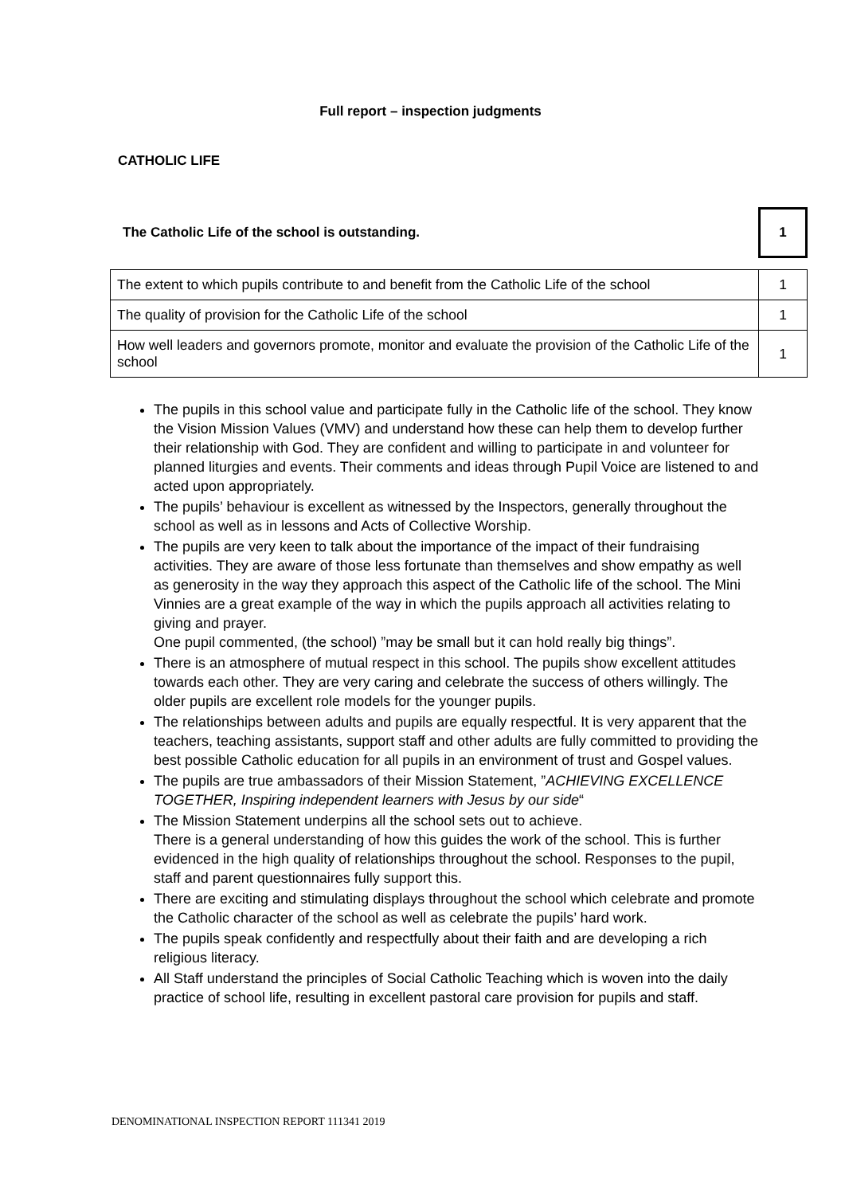Full report – inspection judgments
CATHOLIC LIFE
The Catholic Life of the school is outstanding.
1
| The extent to which pupils contribute to and benefit from the Catholic Life of the school | 1 |
| The quality of provision for the Catholic Life of the school | 1 |
| How well leaders and governors promote, monitor and evaluate the provision of the Catholic Life of the school | 1 |
The pupils in this school value and participate fully in the Catholic life of the school. They know the Vision Mission Values (VMV) and understand how these can help them to develop further their relationship with God. They are confident and willing to participate in and volunteer for planned liturgies and events. Their comments and ideas through Pupil Voice are listened to and acted upon appropriately.
The pupils’ behaviour is excellent as witnessed by the Inspectors, generally throughout the school as well as in lessons and Acts of Collective Worship.
The pupils are very keen to talk about the importance of the impact of their fundraising activities. They are aware of those less fortunate than themselves and show empathy as well as generosity in the way they approach this aspect of the Catholic life of the school. The Mini Vinnies are a great example of the way in which the pupils approach all activities relating to giving and prayer.
One pupil commented, (the school) ”may be small but it can hold really big things”.
There is an atmosphere of mutual respect in this school. The pupils show excellent attitudes towards each other. They are very caring and celebrate the success of others willingly. The older pupils are excellent role models for the younger pupils.
The relationships between adults and pupils are equally respectful. It is very apparent that the teachers, teaching assistants, support staff and other adults are fully committed to providing the best possible Catholic education for all pupils in an environment of trust and Gospel values.
The pupils are true ambassadors of their Mission Statement, ”ACHIEVING EXCELLENCE TOGETHER, Inspiring independent learners with Jesus by our side“
The Mission Statement underpins all the school sets out to achieve.
There is a general understanding of how this guides the work of the school. This is further evidenced in the high quality of relationships throughout the school. Responses to the pupil, staff and parent questionnaires fully support this.
There are exciting and stimulating displays throughout the school which celebrate and promote the Catholic character of the school as well as celebrate the pupils’ hard work.
The pupils speak confidently and respectfully about their faith and are developing a rich religious literacy.
All Staff understand the principles of Social Catholic Teaching which is woven into the daily practice of school life, resulting in excellent pastoral care provision for pupils and staff.
DENOMINATIONAL INSPECTION REPORT 111341 2019